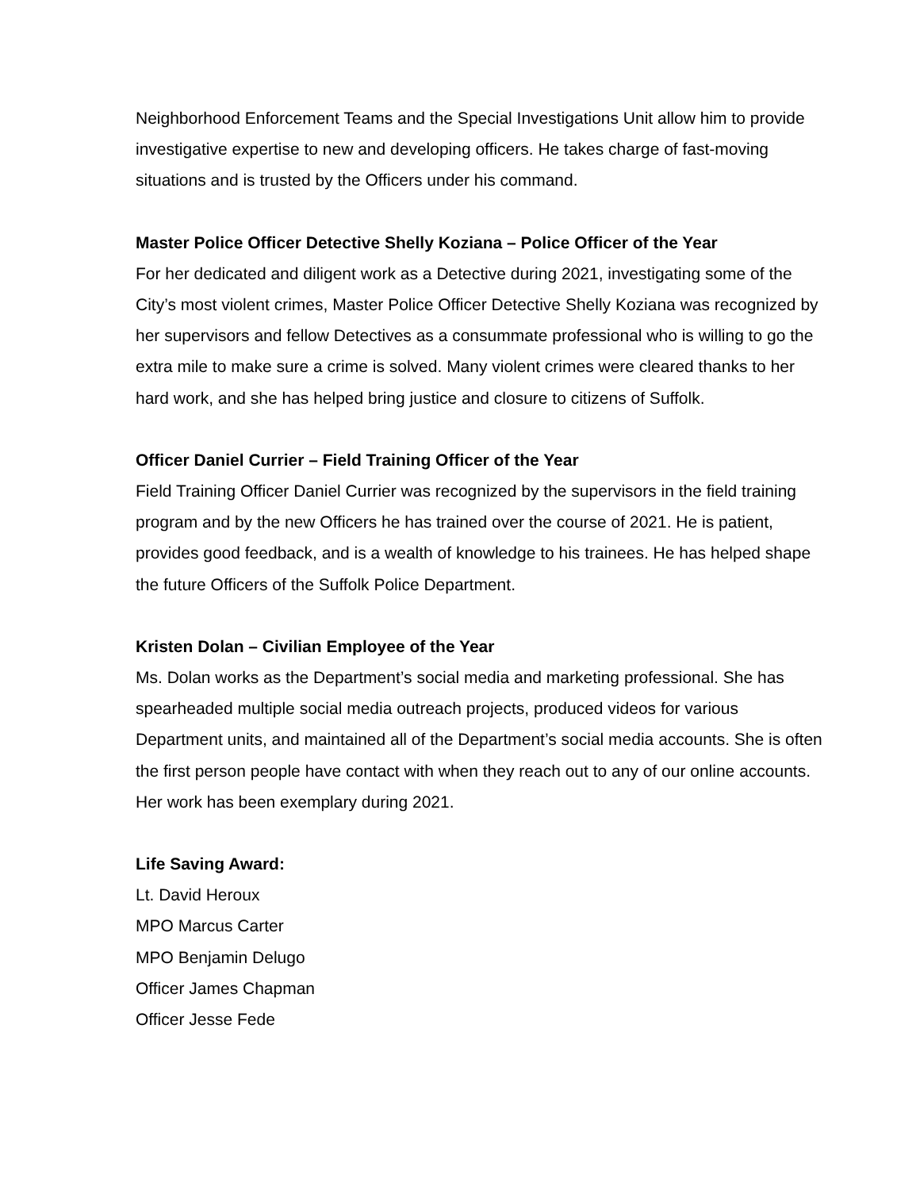Neighborhood Enforcement Teams and the Special Investigations Unit allow him to provide investigative expertise to new and developing officers. He takes charge of fast-moving situations and is trusted by the Officers under his command.
Master Police Officer Detective Shelly Koziana – Police Officer of the Year
For her dedicated and diligent work as a Detective during 2021, investigating some of the City’s most violent crimes, Master Police Officer Detective Shelly Koziana was recognized by her supervisors and fellow Detectives as a consummate professional who is willing to go the extra mile to make sure a crime is solved. Many violent crimes were cleared thanks to her hard work, and she has helped bring justice and closure to citizens of Suffolk.
Officer Daniel Currier – Field Training Officer of the Year
Field Training Officer Daniel Currier was recognized by the supervisors in the field training program and by the new Officers he has trained over the course of 2021. He is patient, provides good feedback, and is a wealth of knowledge to his trainees. He has helped shape the future Officers of the Suffolk Police Department.
Kristen Dolan – Civilian Employee of the Year
Ms. Dolan works as the Department’s social media and marketing professional. She has spearheaded multiple social media outreach projects, produced videos for various Department units, and maintained all of the Department’s social media accounts. She is often the first person people have contact with when they reach out to any of our online accounts. Her work has been exemplary during 2021.
Life Saving Award:
Lt. David Heroux
MPO Marcus Carter
MPO Benjamin Delugo
Officer James Chapman
Officer Jesse Fede